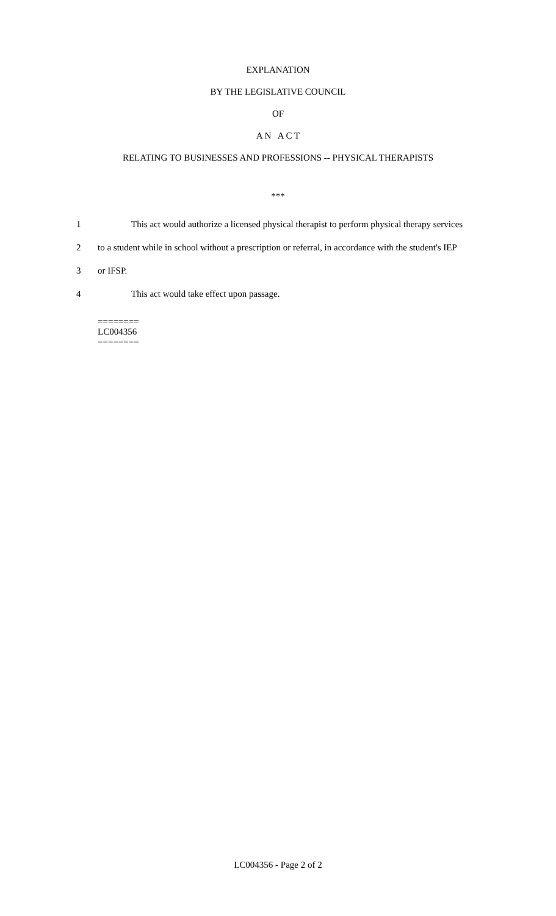EXPLANATION
BY THE LEGISLATIVE COUNCIL
OF
A N A C T
RELATING TO BUSINESSES AND PROFESSIONS -- PHYSICAL THERAPISTS
***
1 This act would authorize a licensed physical therapist to perform physical therapy services
2 to a student while in school without a prescription or referral, in accordance with the student's IEP
3 or IFSP.
4 This act would take effect upon passage.
========
LC004356
========
LC004356 - Page 2 of 2